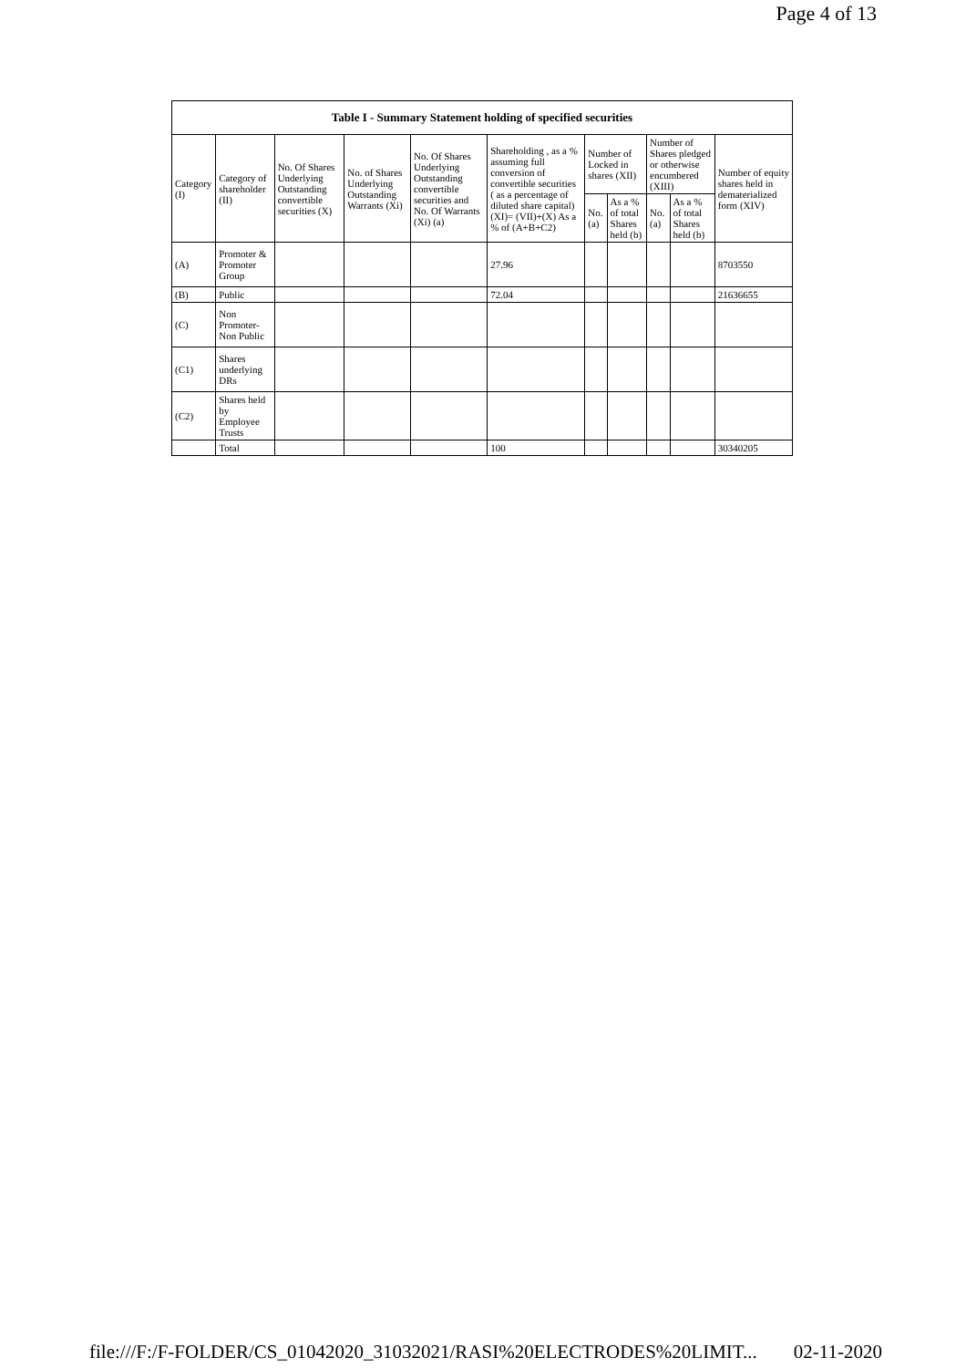Page 4 of 13
| Table I - Summary Statement holding of specified securities | | | | | | | | | | |
| --- | --- | --- | --- | --- | --- | --- | --- | --- | --- | --- |
| Category (I) | Category of shareholder (II) | No. Of Shares Underlying Outstanding convertible securities (X) | No. of Shares Underlying Outstanding Warrants (Xi) | No. Of Shares Underlying Outstanding convertible securities and No. Of Warrants (Xi) (a) | Shareholding , as a % assuming full conversion of convertible securities ( as a percentage of diluted share capital) (XI)= (VII)+(X) As a % of (A+B+C2) | Number of Locked in shares (XII) | | Number of Shares pledged or otherwise encumbered (XIII) | | Number of equity shares held in dematerialized form (XIV) |
| | | | | | | No. (a) | As a % of total Shares held (b) | No. (a) | As a % of total Shares held (b) | |
| (A) | Promoter & Promoter Group | | | | 27.96 | | | | | 8703550 |
| (B) | Public | | | | 72.04 | | | | | 21636655 |
| (C) | Non Promoter- Non Public | | | | | | | | | |
| (C1) | Shares underlying DRs | | | | | | | | | |
| (C2) | Shares held by Employee Trusts | | | | | | | | | |
| | Total | | | | 100 | | | | | 30340205 |
file:///F:/F-FOLDER/CS_01042020_31032021/RASI%20ELECTRODES%20LIMIT... 02-11-2020